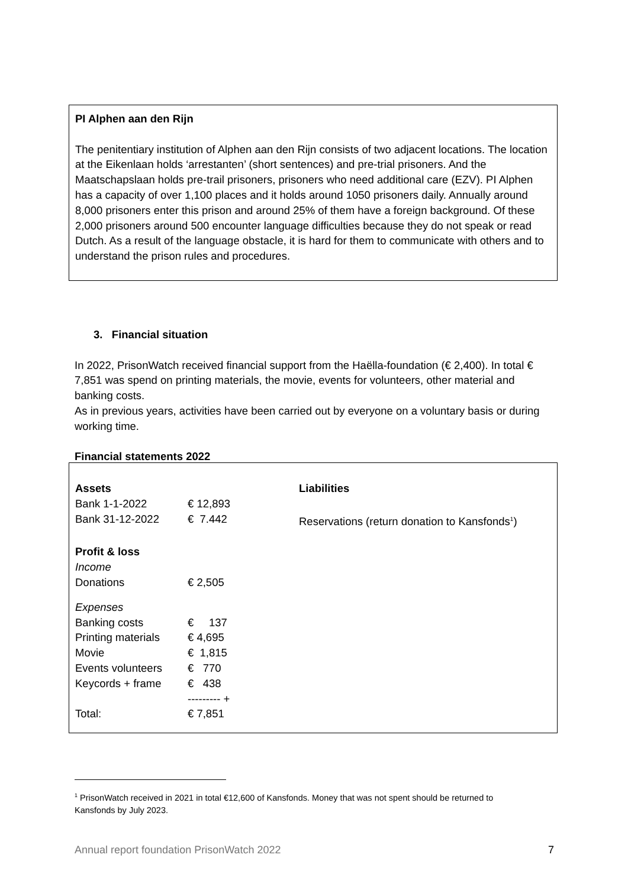PI Alphen aan den Rijn
The penitentiary institution of Alphen aan den Rijn consists of two adjacent locations. The location at the Eikenlaan holds ‘arrestanten’ (short sentences) and pre-trial prisoners. And the Maatschapslaan holds pre-trail prisoners, prisoners who need additional care (EZV). PI Alphen has a capacity of over 1,100 places and it holds around 1050 prisoners daily. Annually around 8,000 prisoners enter this prison and around 25% of them have a foreign background. Of these 2,000 prisoners around 500 encounter language difficulties because they do not speak or read Dutch. As a result of the language obstacle, it is hard for them to communicate with others and to understand the prison rules and procedures.
3. Financial situation
In 2022, PrisonWatch received financial support from the Haëlla-foundation (€ 2,400). In total € 7,851 was spend on printing materials, the movie, events for volunteers, other material and banking costs.
As in previous years, activities have been carried out by everyone on a voluntary basis or during working time.
Financial statements 2022
| Assets | | Liabilities |
| --- | --- | --- |
| Bank 1-1-2022 | € 12,893 | |
| Bank 31-12-2022 | € 7.442 | Reservations (return donation to Kansfonds<sup>1</sup>) |
| Profit & loss | | |
| Income | | |
| Donations | € 2,505 | |
| Expenses | | |
| Banking costs | € 137 | |
| Printing materials | € 4,695 | |
| Movie | € 1,815 | |
| Events volunteers | € 770 | |
| Keycords + frame | € 438 | |
| | --------- + | |
| Total: | € 7,851 | |
<sup>1</sup> PrisonWatch received in 2021 in total €12,600 of Kansfonds. Money that was not spent should be returned to Kansfonds by July 2023.
Annual report foundation PrisonWatch 2022 7